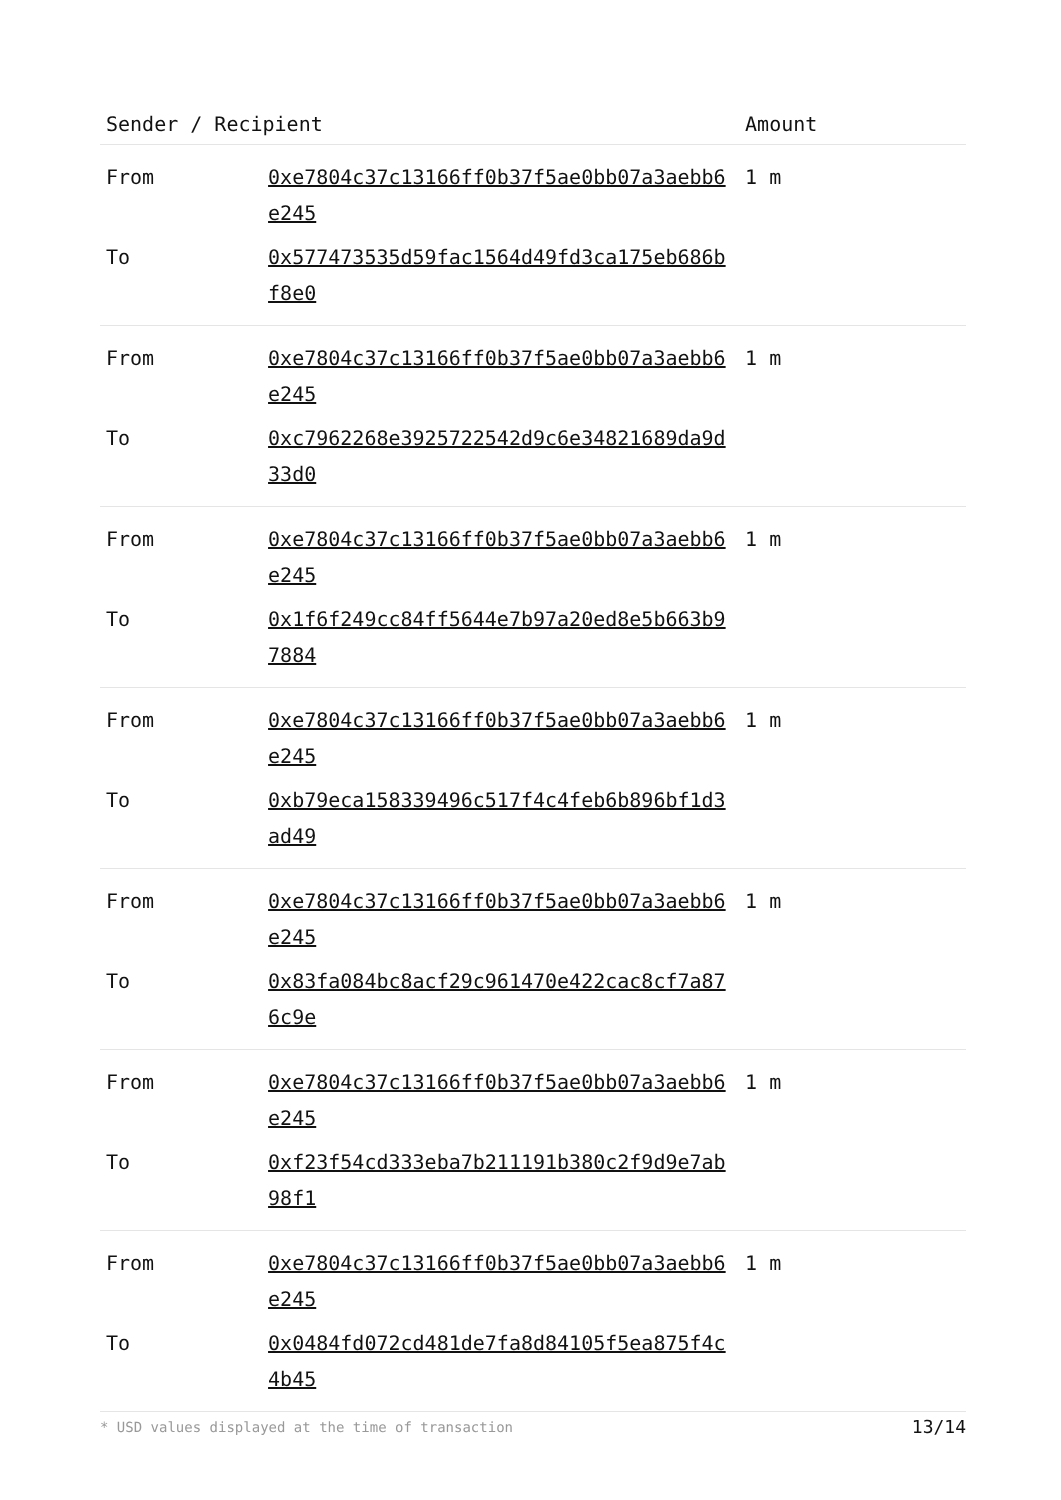| Sender / Recipient | | Amount |
| --- | --- | --- |
| From | 0xe7804c37c13166ff0b37f5ae0bb07a3aebb6e245 | 1 m |
| To | 0x577473535d59fac1564d49fd3ca175eb686bf8e0 | |
| From | 0xe7804c37c13166ff0b37f5ae0bb07a3aebb6e245 | 1 m |
| To | 0xc7962268e3925722542d9c6e34821689da9d33d0 | |
| From | 0xe7804c37c13166ff0b37f5ae0bb07a3aebb6e245 | 1 m |
| To | 0x1f6f249cc84ff5644e7b97a20ed8e5b663b97884 | |
| From | 0xe7804c37c13166ff0b37f5ae0bb07a3aebb6e245 | 1 m |
| To | 0xb79eca158339496c517f4c4feb6b896bf1d3ad49 | |
| From | 0xe7804c37c13166ff0b37f5ae0bb07a3aebb6e245 | 1 m |
| To | 0x83fa084bc8acf29c961470e422cac8cf7a876c9e | |
| From | 0xe7804c37c13166ff0b37f5ae0bb07a3aebb6e245 | 1 m |
| To | 0xf23f54cd333eba7b211191b380c2f9d9e7ab98f1 | |
| From | 0xe7804c37c13166ff0b37f5ae0bb07a3aebb6e245 | 1 m |
| To | 0x0484fd072cd481de7fa8d84105f5ea875f4c4b45 | |
* USD values displayed at the time of transaction 13/14